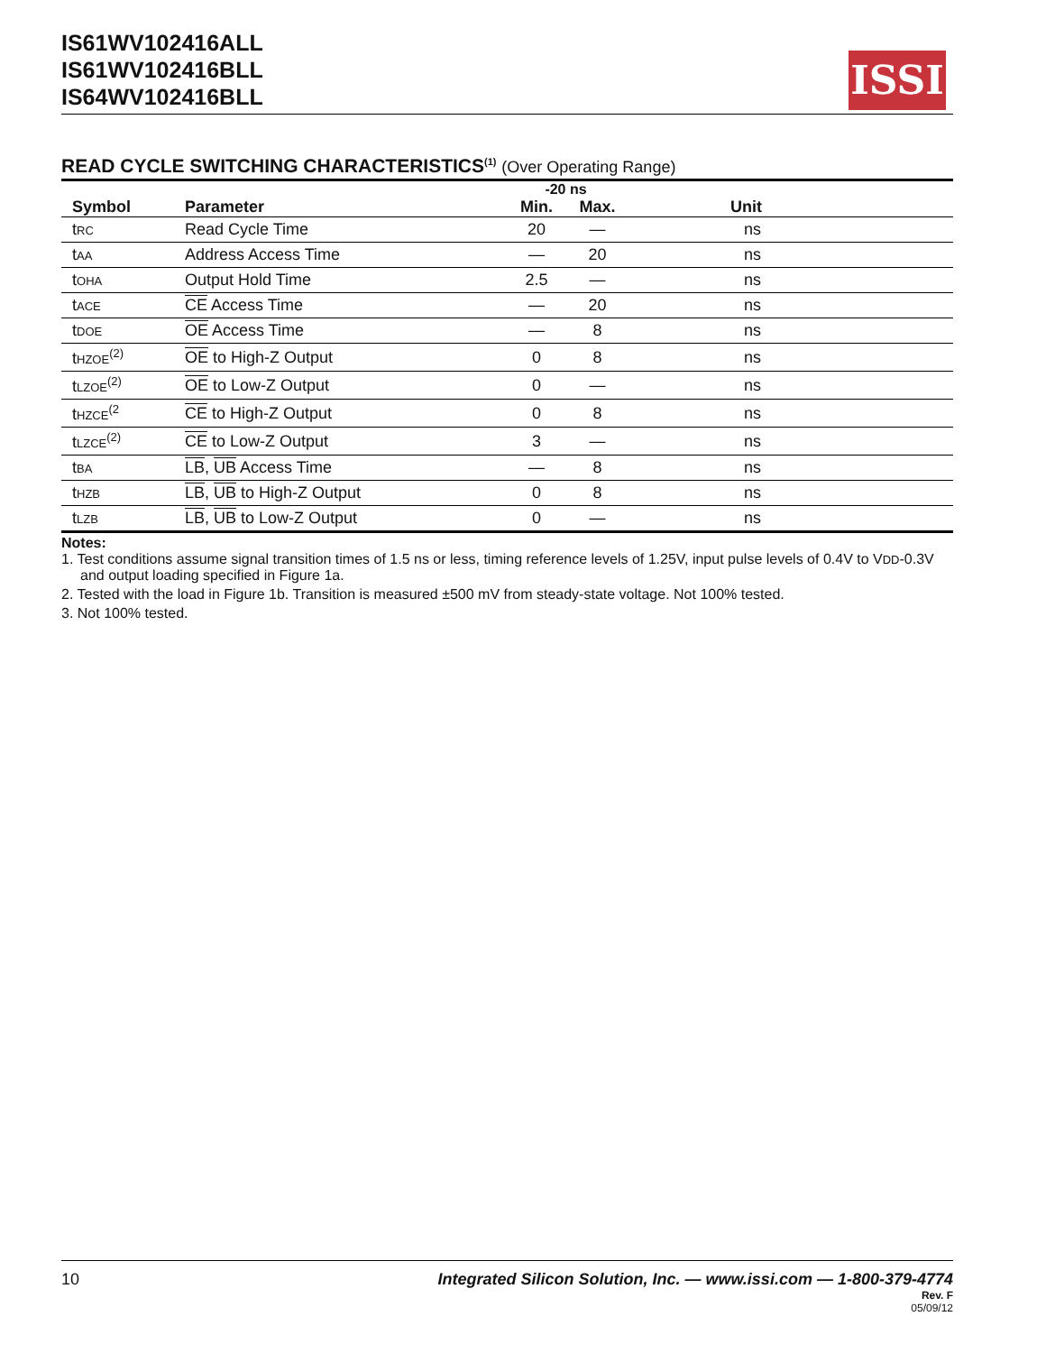IS61WV102416ALL
IS61WV102416BLL
IS64WV102416BLL
ISSI
READ CYCLE SWITCHING CHARACTERISTICS<sup>(1)</sup> (Over Operating Range)
| | | -20 ns | | |
| --- | --- | --- | --- | --- |
| Symbol | Parameter | Min. | Max. | Unit |
| t RC | Read Cycle Time | 20 | — | ns |
| t AA | Address Access Time | — | 20 | ns |
| t OHA | Output Hold Time | 2.5 | — | ns |
| t ACE | CE Access Time | — | 20 | ns |
| t DOE | OE Access Time | — | 8 | ns |
| t HZOE<sup>(2)</sup> | OE to High-Z Output | 0 | 8 | ns |
| t LZOE<sup>(2)</sup> | OE to Low-Z Output | 0 | — | ns |
| t HZCE<sup>(2</sup> | CE to High-Z Output | 0 | 8 | ns |
| t LZCE<sup>(2)</sup> | CE to Low-Z Output | 3 | — | ns |
| t BA | LB , UB Access Time | — | 8 | ns |
| t HZB | LB , UB to High-Z Output | 0 | 8 | ns |
| t LZB | LB , UB to Low-Z Output | 0 | — | ns |
Notes:
1. Test conditions assume signal transition times of 1.5 ns or less, timing reference levels of 1.25V, input pulse levels of 0.4V to VDD-0.3V and output loading specified in Figure 1a.
2. Tested with the load in Figure 1b. Transition is measured ±500 mV from steady-state voltage. Not 100% tested.
3. Not 100% tested.
10 Integrated Silicon Solution, Inc. — www.issi.com — 1-800-379-4774
Rev. F
05/09/12